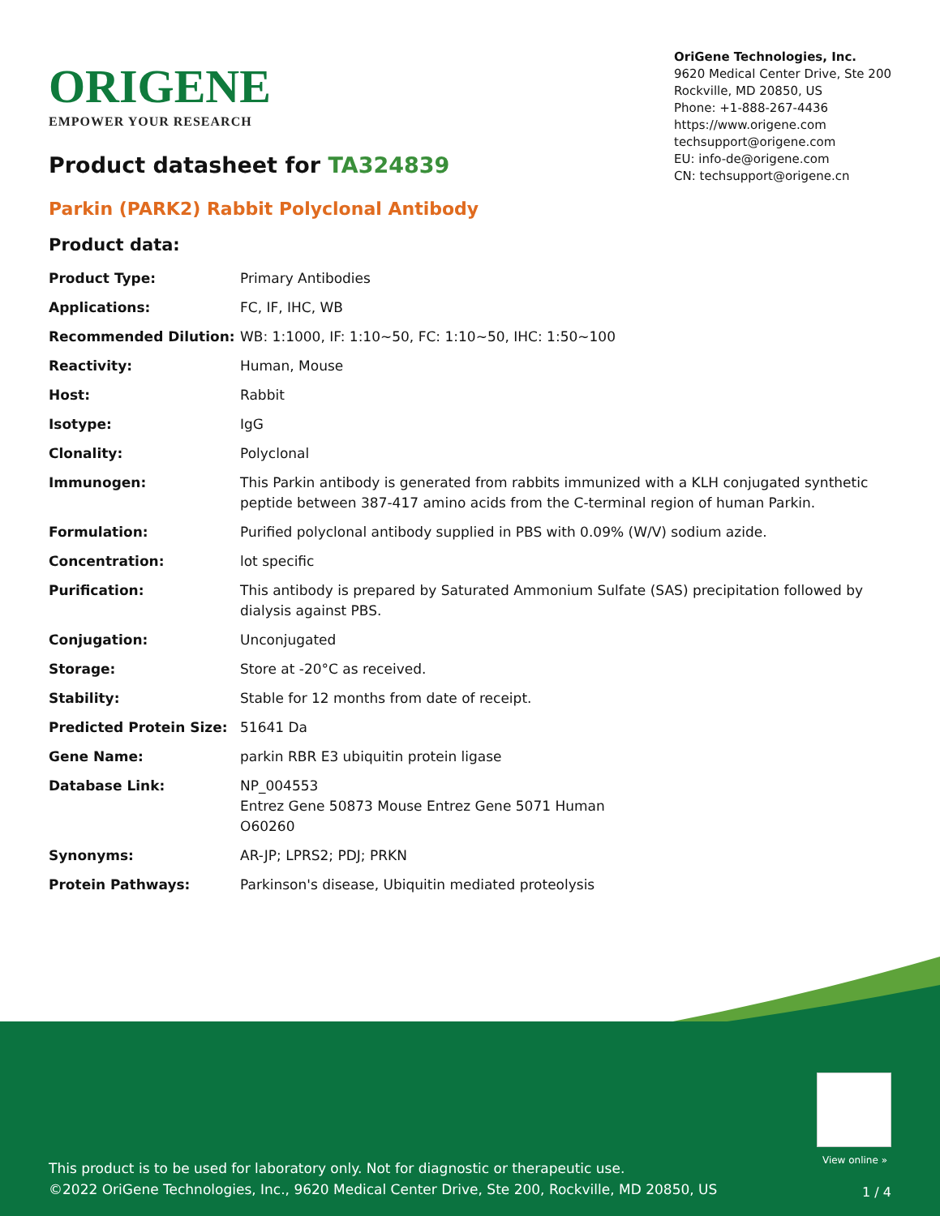ORIGENE
EMPOWER YOUR RESEARCH
OriGene Technologies, Inc.
9620 Medical Center Drive, Ste 200
Rockville, MD 20850, US
Phone: +1-888-267-4436
https://www.origene.com
techsupport@origene.com
EU: info-de@origene.com
CN: techsupport@origene.cn
Product datasheet for TA324839
Parkin (PARK2) Rabbit Polyclonal Antibody
Product data:
| Product Type: | Primary Antibodies |
| Applications: | FC, IF, IHC, WB |
| Recommended Dilution: | WB: 1:1000, IF: 1:10~50, FC: 1:10~50, IHC: 1:50~100 |
| Reactivity: | Human, Mouse |
| Host: | Rabbit |
| Isotype: | IgG |
| Clonality: | Polyclonal |
| Immunogen: | This Parkin antibody is generated from rabbits immunized with a KLH conjugated synthetic peptide between 387-417 amino acids from the C-terminal region of human Parkin. |
| Formulation: | Purified polyclonal antibody supplied in PBS with 0.09% (W/V) sodium azide. |
| Concentration: | lot specific |
| Purification: | This antibody is prepared by Saturated Ammonium Sulfate (SAS) precipitation followed by dialysis against PBS. |
| Conjugation: | Unconjugated |
| Storage: | Store at -20°C as received. |
| Stability: | Stable for 12 months from date of receipt. |
| Predicted Protein Size: | 51641 Da |
| Gene Name: | parkin RBR E3 ubiquitin protein ligase |
| Database Link: | NP_004553 Entrez Gene 50873 Mouse Entrez Gene 5071 Human O60260 |
| Synonyms: | AR-JP; LPRS2; PDJ; PRKN |
| Protein Pathways: | Parkinson's disease, Ubiquitin mediated proteolysis |
View online »
This product is to be used for laboratory only. Not for diagnostic or therapeutic use.
©2022 OriGene Technologies, Inc., 9620 Medical Center Drive, Ste 200, Rockville, MD 20850, US
1 / 4